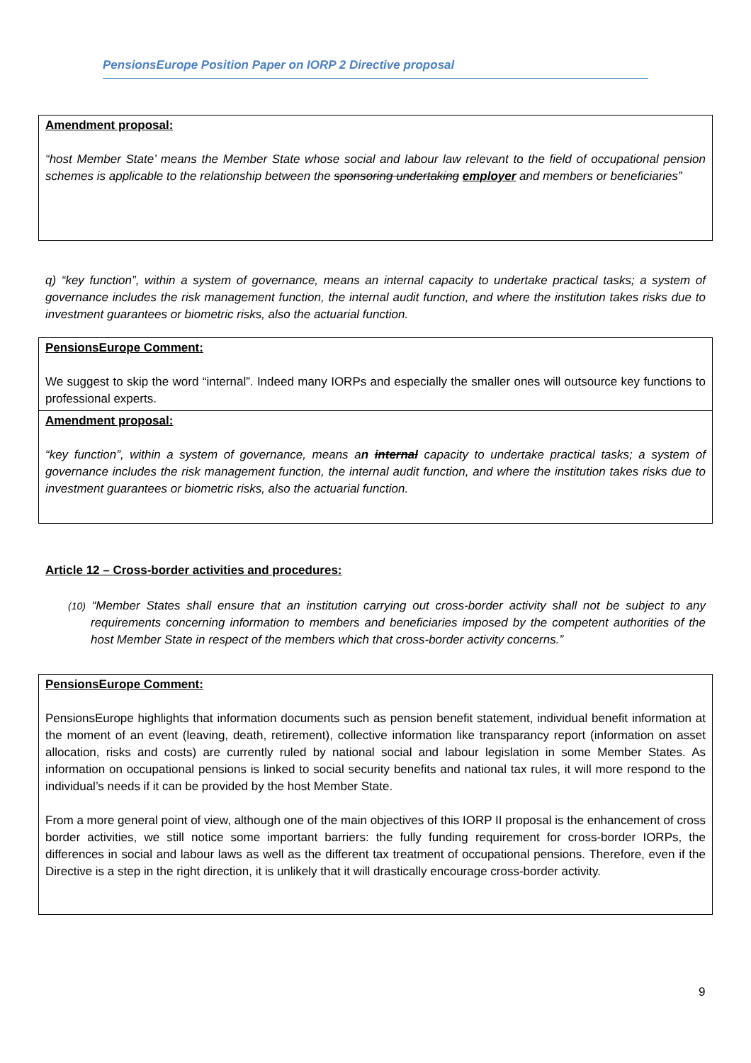PensionsEurope Position Paper on IORP 2 Directive proposal
Amendment proposal:
“host Member State’ means the Member State whose social and labour law relevant to the field of occupational pension schemes is applicable to the relationship between the sponsoring undertaking employer and members or beneficiaries”
q) “key function”, within a system of governance, means an internal capacity to undertake practical tasks; a system of governance includes the risk management function, the internal audit function, and where the institution takes risks due to investment guarantees or biometric risks, also the actuarial function.
PensionsEurope Comment:
We suggest to skip the word “internal”. Indeed many IORPs and especially the smaller ones will outsource key functions to professional experts.
Amendment proposal:
“key function”, within a system of governance, means an internal capacity to undertake practical tasks; a system of governance includes the risk management function, the internal audit function, and where the institution takes risks due to investment guarantees or biometric risks, also the actuarial function.
Article 12 – Cross-border activities and procedures:
(10) “Member States shall ensure that an institution carrying out cross-border activity shall not be subject to any requirements concerning information to members and beneficiaries imposed by the competent authorities of the host Member State in respect of the members which that cross-border activity concerns.”
PensionsEurope Comment:
PensionsEurope highlights that information documents such as pension benefit statement, individual benefit information at the moment of an event (leaving, death, retirement), collective information like transparancy report (information on asset allocation, risks and costs) are currently ruled by national social and labour legislation in some Member States. As information on occupational pensions is linked to social security benefits and national tax rules, it will more respond to the individual’s needs if it can be provided by the host Member State.
From a more general point of view, although one of the main objectives of this IORP II proposal is the enhancement of cross border activities, we still notice some important barriers: the fully funding requirement for cross-border IORPs, the differences in social and labour laws as well as the different tax treatment of occupational pensions. Therefore, even if the Directive is a step in the right direction, it is unlikely that it will drastically encourage cross-border activity.
9